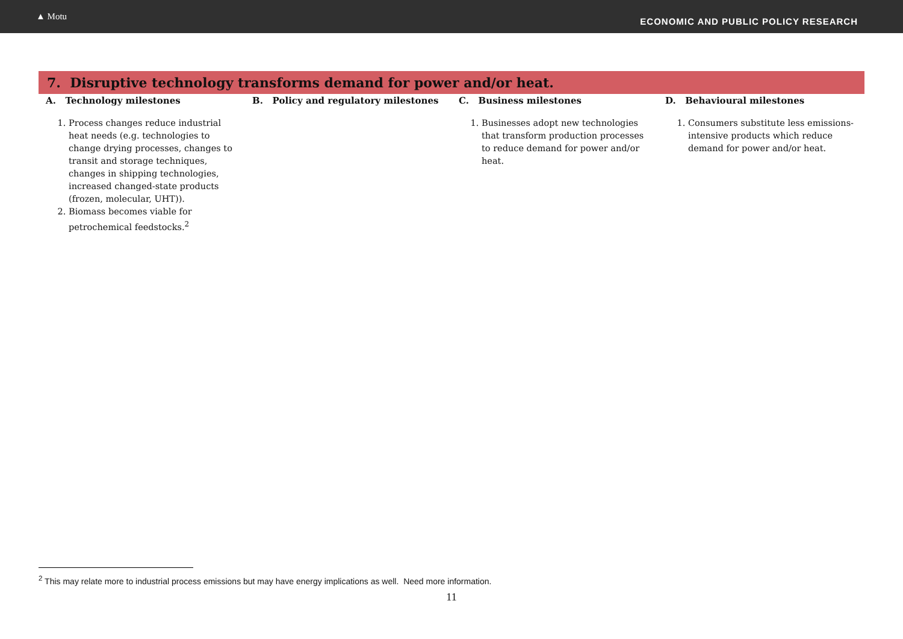▲ Motu
ECONOMIC AND PUBLIC POLICY RESEARCH
7. Disruptive technology transforms demand for power and/or heat.
| A. Technology milestones | B. Policy and regulatory milestones | C. Business milestones | D. Behavioural milestones |
| --- | --- | --- | --- |
| 1. Process changes reduce industrial heat needs (e.g. technologies to change drying processes, changes to transit and storage techniques, changes in shipping technologies, increased changed-state products (frozen, molecular, UHT)). 2. Biomass becomes viable for petrochemical feedstocks.<sup>2</sup> | | 1. Businesses adopt new technologies that transform production processes to reduce demand for power and/or heat. | 1. Consumers substitute less emissions-intensive products which reduce demand for power and/or heat. |
<sup>2</sup> This may relate more to industrial process emissions but may have energy implications as well. Need more information.
11